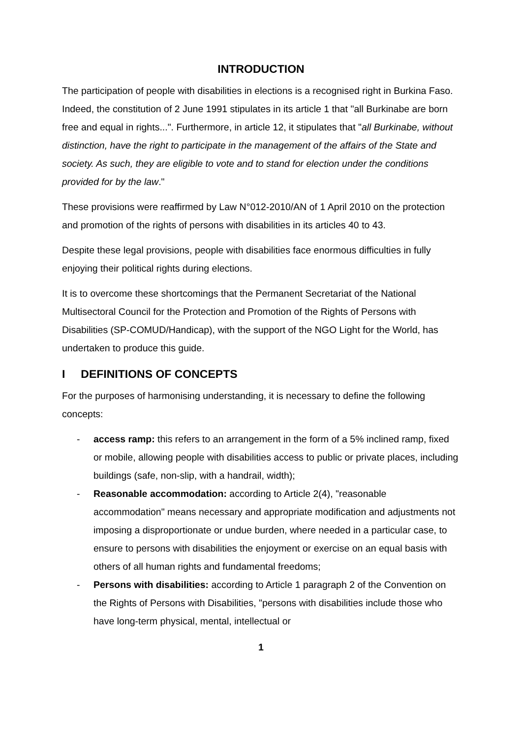INTRODUCTION
The participation of people with disabilities in elections is a recognised right in Burkina Faso. Indeed, the constitution of 2 June 1991 stipulates in its article 1 that "all Burkinabe are born free and equal in rights...". Furthermore, in article 12, it stipulates that "all Burkinabe, without distinction, have the right to participate in the management of the affairs of the State and society. As such, they are eligible to vote and to stand for election under the conditions provided for by the law."
These provisions were reaffirmed by Law N°012-2010/AN of 1 April 2010 on the protection and promotion of the rights of persons with disabilities in its articles 40 to 43.
Despite these legal provisions, people with disabilities face enormous difficulties in fully enjoying their political rights during elections.
It is to overcome these shortcomings that the Permanent Secretariat of the National Multisectoral Council for the Protection and Promotion of the Rights of Persons with Disabilities (SP-COMUD/Handicap), with the support of the NGO Light for the World, has undertaken to produce this guide.
I DEFINITIONS OF CONCEPTS
For the purposes of harmonising understanding, it is necessary to define the following concepts:
- access ramp: this refers to an arrangement in the form of a 5% inclined ramp, fixed or mobile, allowing people with disabilities access to public or private places, including buildings (safe, non-slip, with a handrail, width);
- Reasonable accommodation: according to Article 2(4), "reasonable accommodation" means necessary and appropriate modification and adjustments not imposing a disproportionate or undue burden, where needed in a particular case, to ensure to persons with disabilities the enjoyment or exercise on an equal basis with others of all human rights and fundamental freedoms;
- Persons with disabilities: according to Article 1 paragraph 2 of the Convention on the Rights of Persons with Disabilities, "persons with disabilities include those who have long-term physical, mental, intellectual or
1